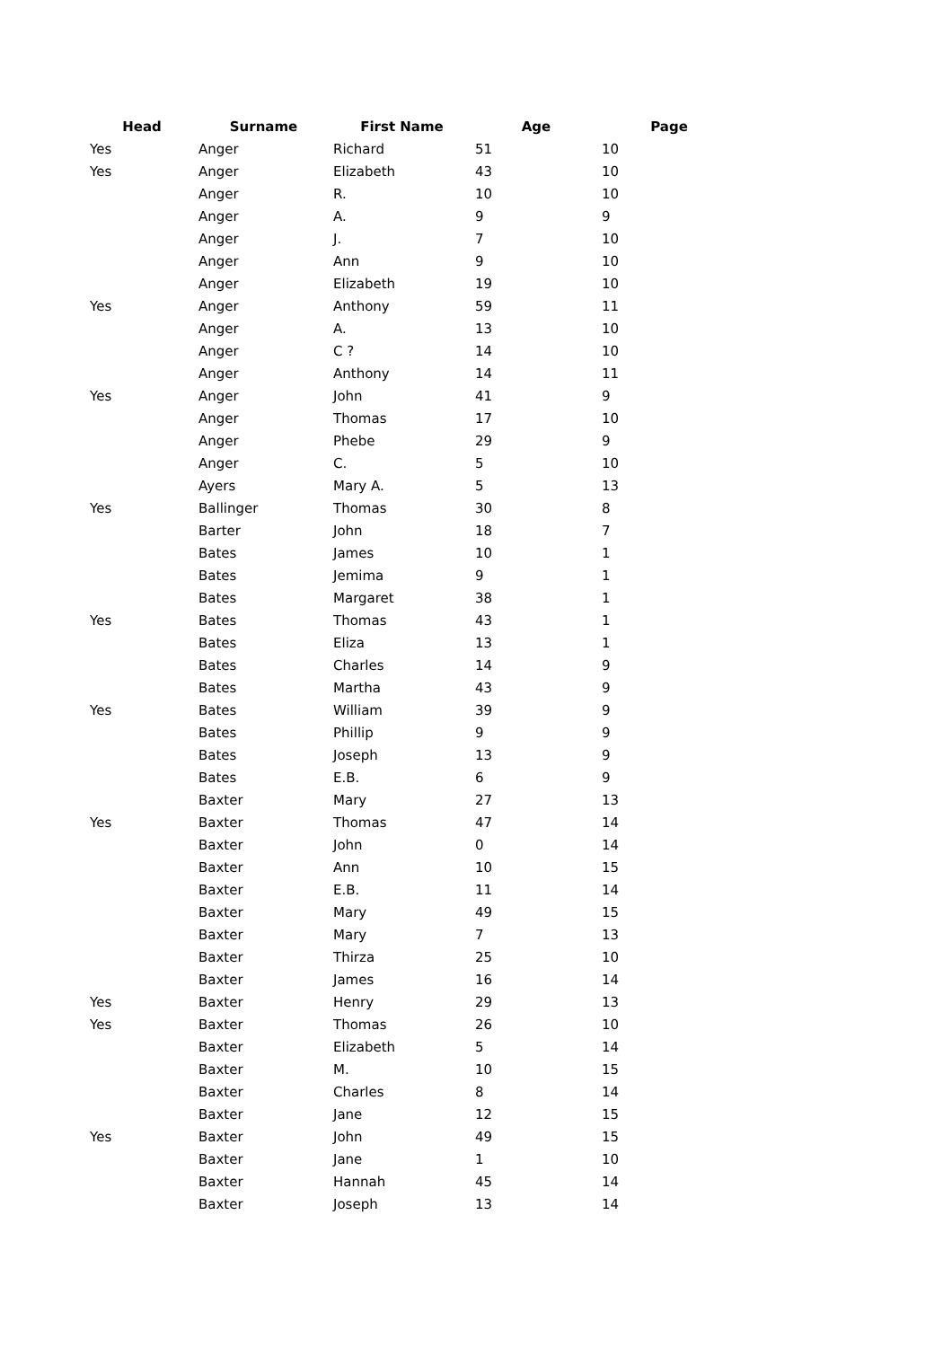| Head | Surname | First Name | Age | Page |
| --- | --- | --- | --- | --- |
| Yes | Anger | Richard | 51 | 10 |
| Yes | Anger | Elizabeth | 43 | 10 |
| | Anger | R. | 10 | 10 |
| | Anger | A. | 9 | 9 |
| | Anger | J. | 7 | 10 |
| | Anger | Ann | 9 | 10 |
| | Anger | Elizabeth | 19 | 10 |
| Yes | Anger | Anthony | 59 | 11 |
| | Anger | A. | 13 | 10 |
| | Anger | C ? | 14 | 10 |
| | Anger | Anthony | 14 | 11 |
| Yes | Anger | John | 41 | 9 |
| | Anger | Thomas | 17 | 10 |
| | Anger | Phebe | 29 | 9 |
| | Anger | C. | 5 | 10 |
| | Ayers | Mary A. | 5 | 13 |
| Yes | Ballinger | Thomas | 30 | 8 |
| | Barter | John | 18 | 7 |
| | Bates | James | 10 | 1 |
| | Bates | Jemima | 9 | 1 |
| | Bates | Margaret | 38 | 1 |
| Yes | Bates | Thomas | 43 | 1 |
| | Bates | Eliza | 13 | 1 |
| | Bates | Charles | 14 | 9 |
| | Bates | Martha | 43 | 9 |
| Yes | Bates | William | 39 | 9 |
| | Bates | Phillip | 9 | 9 |
| | Bates | Joseph | 13 | 9 |
| | Bates | E.B. | 6 | 9 |
| | Baxter | Mary | 27 | 13 |
| Yes | Baxter | Thomas | 47 | 14 |
| | Baxter | John | 0 | 14 |
| | Baxter | Ann | 10 | 15 |
| | Baxter | E.B. | 11 | 14 |
| | Baxter | Mary | 49 | 15 |
| | Baxter | Mary | 7 | 13 |
| | Baxter | Thirza | 25 | 10 |
| | Baxter | James | 16 | 14 |
| Yes | Baxter | Henry | 29 | 13 |
| Yes | Baxter | Thomas | 26 | 10 |
| | Baxter | Elizabeth | 5 | 14 |
| | Baxter | M. | 10 | 15 |
| | Baxter | Charles | 8 | 14 |
| | Baxter | Jane | 12 | 15 |
| Yes | Baxter | John | 49 | 15 |
| | Baxter | Jane | 1 | 10 |
| | Baxter | Hannah | 45 | 14 |
| | Baxter | Joseph | 13 | 14 |